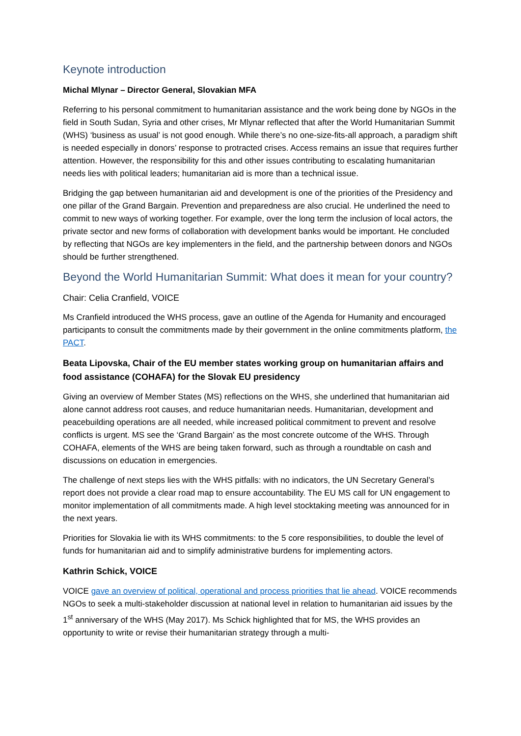Keynote introduction
Michal Mlynar – Director General, Slovakian MFA
Referring to his personal commitment to humanitarian assistance and the work being done by NGOs in the field in South Sudan, Syria and other crises, Mr Mlynar reflected that after the World Humanitarian Summit (WHS) ‘business as usual’ is not good enough. While there’s no one-size-fits-all approach, a paradigm shift is needed especially in donors’ response to protracted crises. Access remains an issue that requires further attention. However, the responsibility for this and other issues contributing to escalating humanitarian needs lies with political leaders; humanitarian aid is more than a technical issue.
Bridging the gap between humanitarian aid and development is one of the priorities of the Presidency and one pillar of the Grand Bargain. Prevention and preparedness are also crucial. He underlined the need to commit to new ways of working together. For example, over the long term the inclusion of local actors, the private sector and new forms of collaboration with development banks would be important. He concluded by reflecting that NGOs are key implementers in the field, and the partnership between donors and NGOs should be further strengthened.
Beyond the World Humanitarian Summit: What does it mean for your country?
Chair: Celia Cranfield, VOICE
Ms Cranfield introduced the WHS process, gave an outline of the Agenda for Humanity and encouraged participants to consult the commitments made by their government in the online commitments platform, the PACT.
Beata Lipovska, Chair of the EU member states working group on humanitarian affairs and food assistance (COHAFA) for the Slovak EU presidency
Giving an overview of Member States (MS) reflections on the WHS, she underlined that humanitarian aid alone cannot address root causes, and reduce humanitarian needs. Humanitarian, development and peacebuilding operations are all needed, while increased political commitment to prevent and resolve conflicts is urgent. MS see the ‘Grand Bargain’ as the most concrete outcome of the WHS. Through COHAFA, elements of the WHS are being taken forward, such as through a roundtable on cash and discussions on education in emergencies.
The challenge of next steps lies with the WHS pitfalls: with no indicators, the UN Secretary General’s report does not provide a clear road map to ensure accountability. The EU MS call for UN engagement to monitor implementation of all commitments made. A high level stocktaking meeting was announced for in the next years.
Priorities for Slovakia lie with its WHS commitments: to the 5 core responsibilities, to double the level of funds for humanitarian aid and to simplify administrative burdens for implementing actors.
Kathrin Schick, VOICE
VOICE gave an overview of political, operational and process priorities that lie ahead. VOICE recommends NGOs to seek a multi-stakeholder discussion at national level in relation to humanitarian aid issues by the 1<sup>st</sup> anniversary of the WHS (May 2017). Ms Schick highlighted that for MS, the WHS provides an opportunity to write or revise their humanitarian strategy through a multi-